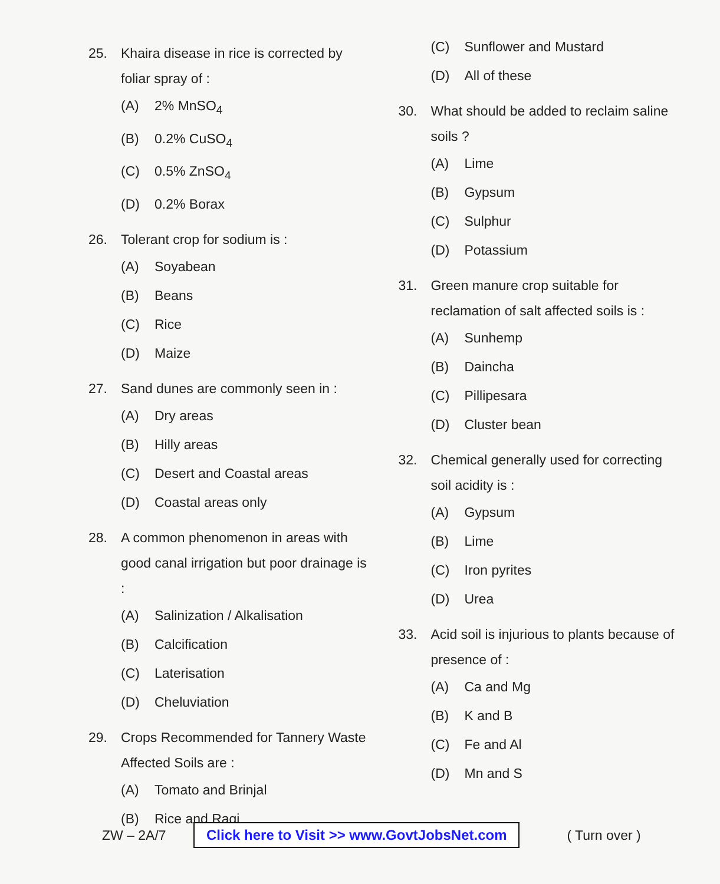25. Khaira disease in rice is corrected by foliar spray of :
(A) 2% MnSO<sub>4</sub>
(B) 0.2% CuSO<sub>4</sub>
(C) 0.5% ZnSO<sub>4</sub>
(D) 0.2% Borax
26. Tolerant crop for sodium is :
(A) Soyabean
(B) Beans
(C) Rice
(D) Maize
27. Sand dunes are commonly seen in :
(A) Dry areas
(B) Hilly areas
(C) Desert and Coastal areas
(D) Coastal areas only
28. A common phenomenon in areas with good canal irrigation but poor drainage is :
(A) Salinization / Alkalisation
(B) Calcification
(C) Laterisation
(D) Cheluviation
29. Crops Recommended for Tannery Waste Affected Soils are :
(A) Tomato and Brinjal
(B) Rice and Ragi
(C) Sunflower and Mustard
(D) All of these
30. What should be added to reclaim saline soils ?
(A) Lime
(B) Gypsum
(C) Sulphur
(D) Potassium
31. Green manure crop suitable for reclamation of salt affected soils is :
(A) Sunhemp
(B) Daincha
(C) Pillipesara
(D) Cluster bean
32. Chemical generally used for correcting soil acidity is :
(A) Gypsum
(B) Lime
(C) Iron pyrites
(D) Urea
33. Acid soil is injurious to plants because of presence of :
(A) Ca and Mg
(B) K and B
(C) Fe and Al
(D) Mn and S
ZW – 2A/7 Click here to Visit >> www.GovtJobsNet.com ( Turn over )